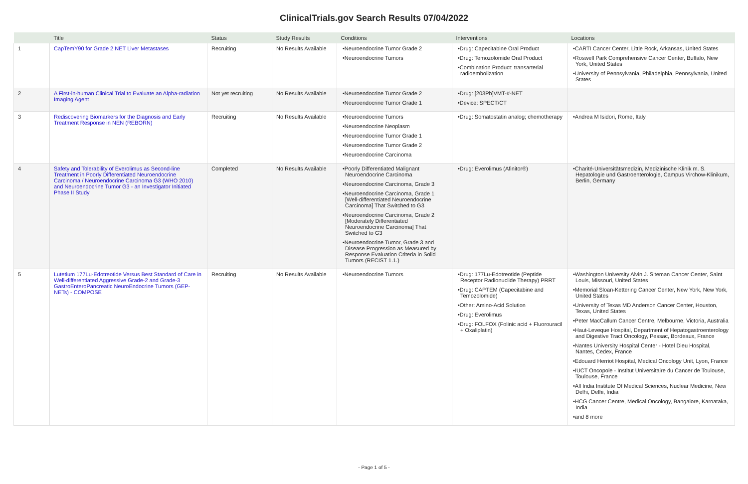ClinicalTrials.gov Search Results 07/04/2022
| | Title | Status | Study Results | Conditions | Interventions | Locations |
| --- | --- | --- | --- | --- | --- | --- |
| 1 | CapTemY90 for Grade 2 NET Liver Metastases | Recruiting | No Results Available | •Neuroendocrine Tumor Grade 2 •Neuroendocrine Tumors | •Drug: Capecitabine Oral Product •Drug: Temozolomide Oral Product •Combination Product: transarterial radioembolization | •CARTI Cancer Center, Little Rock, Arkansas, United States •Roswell Park Comprehensive Cancer Center, Buffalo, New York, United States •University of Pennsylvania, Philadelphia, Pennsylvania, United States |
| 2 | A First-in-human Clinical Trial to Evaluate an Alpha-radiation Imaging Agent | Not yet recruiting | No Results Available | •Neuroendocrine Tumor Grade 2 •Neuroendocrine Tumor Grade 1 | •Drug: [203Pb]VMT-#-NET •Device: SPECT/CT | |
| 3 | Rediscovering Biomarkers for the Diagnosis and Early Treatment Response in NEN (REBORN) | Recruiting | No Results Available | •Neuroendocrine Tumors •Neuroendocrine Neoplasm •Neuroendocrine Tumor Grade 1 •Neuroendocrine Tumor Grade 2 •Neuroendocrine Carcinoma | •Drug: Somatostatin analog; chemotherapy | •Andrea M Isidori, Rome, Italy |
| 4 | Safety and Tolerability of Everolimus as Second-line Treatment in Poorly Differentiated Neuroendocrine Carcinoma / Neuroendocrine Carcinoma G3 (WHO 2010) and Neuroendocrine Tumor G3 - an Investigator Initiated Phase II Study | Completed | No Results Available | •Poorly Differentiated Malignant Neuroendocrine Carcinoma •Neuroendocrine Carcinoma, Grade 3 •Neuroendocrine Carcinoma, Grade 1 [Well-differentiated Neuroendocrine Carcinoma] That Switched to G3 •Neuroendocrine Carcinoma, Grade 2 [Moderately Differentiated Neuroendocrine Carcinoma] That Switched to G3 •Neuroendocrine Tumor, Grade 3 and Disease Progression as Measured by Response Evaluation Criteria in Solid Tumors (RECIST 1.1.) | •Drug: Everolimus (Afinitor®) | •Charité-Universitätsmedizin, Medizinische Klinik m. S. Hepatologie und Gastroenterologie, Campus Virchow-Klinikum, Berlin, Germany |
| 5 | Lutetium 177Lu-Edotreotide Versus Best Standard of Care in Well-differentiated Aggressive Grade-2 and Grade-3 GastroEnteroPancreatic NeuroEndocrine Tumors (GEP-NETs) - COMPOSE | Recruiting | No Results Available | •Neuroendocrine Tumors | •Drug: 177Lu-Edotreotide (Peptide Receptor Radionuclide Therapy) PRRT •Drug: CAPTEM (Capecitabine and Temozolomide) •Other: Amino-Acid Solution •Drug: Everolimus •Drug: FOLFOX (Folinic acid + Fluorouracil + Oxaliplatin) | •Washington University Alvin J. Siteman Cancer Center, Saint Louis, Missouri, United States •Memorial Sloan-Kettering Cancer Center, New York, New York, United States •University of Texas MD Anderson Cancer Center, Houston, Texas, United States •Peter MacCallum Cancer Centre, Melbourne, Victoria, Australia •Haut-Leveque Hospital, Department of Hepatogastroenterology and Digestive Tract Oncology, Pessac, Bordeaux, France •Nantes University Hospital Center - Hotel Dieu Hospital, Nantes, Cedex, France •Edouard Herriot Hospital, Medical Oncology Unit, Lyon, France •IUCT Oncopole - Institut Universitaire du Cancer de Toulouse, Toulouse, France •All India Institute Of Medical Sciences, Nuclear Medicine, New Delhi, Delhi, India •HCG Cancer Centre, Medical Oncology, Bangalore, Karnataka, India •and 8 more |
- Page 1 of 5 -